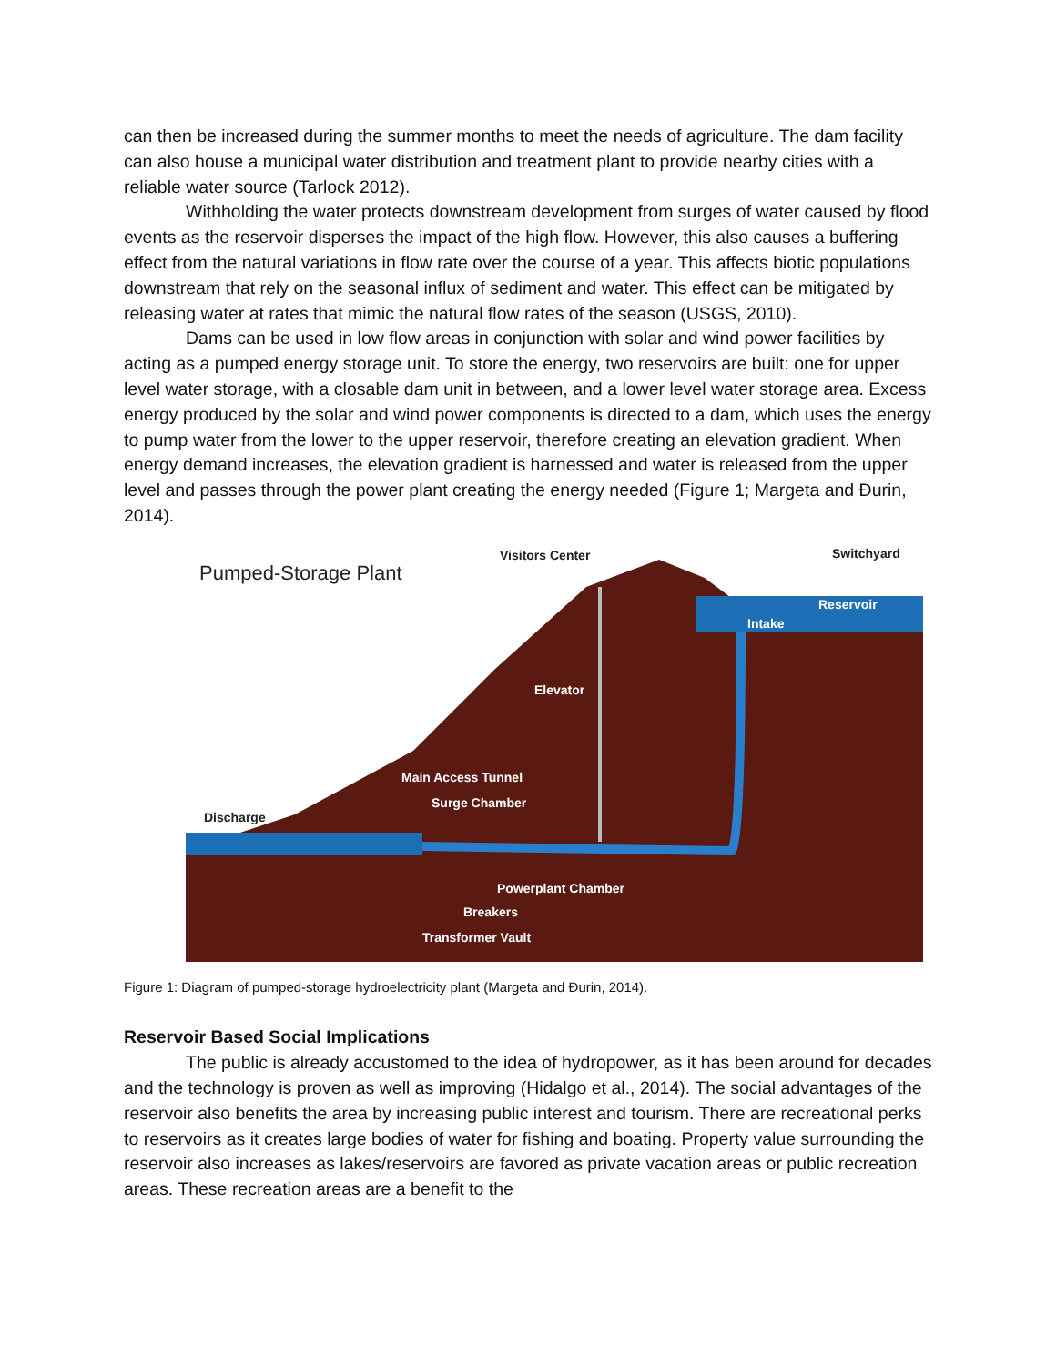can then be increased during the summer months to meet the needs of agriculture. The dam facility can also house a municipal water distribution and treatment plant to provide nearby cities with a reliable water source (Tarlock 2012).
Withholding the water protects downstream development from surges of water caused by flood events as the reservoir disperses the impact of the high flow. However, this also causes a buffering effect from the natural variations in flow rate over the course of a year. This affects biotic populations downstream that rely on the seasonal influx of sediment and water. This effect can be mitigated by releasing water at rates that mimic the natural flow rates of the season (USGS, 2010).
Dams can be used in low flow areas in conjunction with solar and wind power facilities by acting as a pumped energy storage unit. To store the energy, two reservoirs are built: one for upper level water storage, with a closable dam unit in between, and a lower level water storage area. Excess energy produced by the solar and wind power components is directed to a dam, which uses the energy to pump water from the lower to the upper reservoir, therefore creating an elevation gradient. When energy demand increases, the elevation gradient is harnessed and water is released from the upper level and passes through the power plant creating the energy needed (Figure 1; Margeta and Đurin, 2014).
Pumped-Storage Plant
Visitors Center
Switchyard
Reservoir
Intake
Elevator
Main Access Tunnel
Surge Chamber
Discharge
Powerplant Chamber
Breakers
Transformer Vault
Figure 1: Diagram of pumped-storage hydroelectricity plant (Margeta and Đurin, 2014).
Reservoir Based Social Implications
The public is already accustomed to the idea of hydropower, as it has been around for decades and the technology is proven as well as improving (Hidalgo et al., 2014). The social advantages of the reservoir also benefits the area by increasing public interest and tourism. There are recreational perks to reservoirs as it creates large bodies of water for fishing and boating. Property value surrounding the reservoir also increases as lakes/reservoirs are favored as private vacation areas or public recreation areas. These recreation areas are a benefit to the